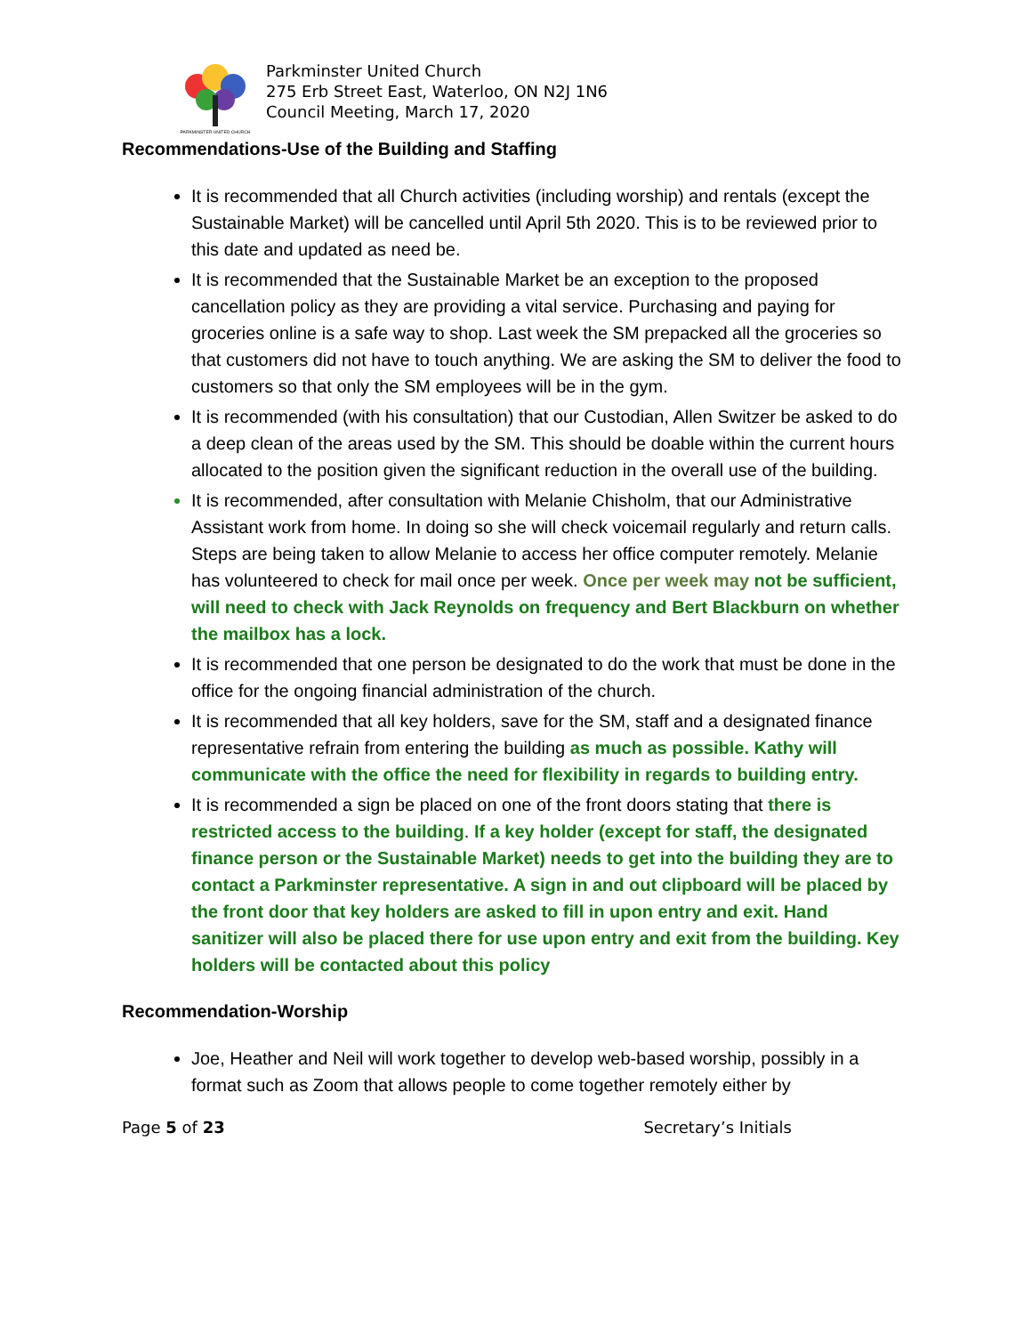PARKMINSTER UNITED CHURCH
Parkminster United Church
275 Erb Street East, Waterloo, ON N2J 1N6
Council Meeting, March 17, 2020
Recommendations-Use of the Building and Staffing
It is recommended that all Church activities (including worship) and rentals (except the Sustainable Market) will be cancelled until April 5th 2020. This is to be reviewed prior to this date and updated as need be.
It is recommended that the Sustainable Market be an exception to the proposed cancellation policy as they are providing a vital service. Purchasing and paying for groceries online is a safe way to shop. Last week the SM prepacked all the groceries so that customers did not have to touch anything. We are asking the SM to deliver the food to customers so that only the SM employees will be in the gym.
It is recommended (with his consultation) that our Custodian, Allen Switzer be asked to do a deep clean of the areas used by the SM. This should be doable within the current hours allocated to the position given the significant reduction in the overall use of the building.
It is recommended, after consultation with Melanie Chisholm, that our Administrative Assistant work from home. In doing so she will check voicemail regularly and return calls. Steps are being taken to allow Melanie to access her office computer remotely. Melanie has volunteered to check for mail once per week. Once per week may not be sufficient, will need to check with Jack Reynolds on frequency and Bert Blackburn on whether the mailbox has a lock.
It is recommended that one person be designated to do the work that must be done in the office for the ongoing financial administration of the church.
It is recommended that all key holders, save for the SM, staff and a designated finance representative refrain from entering the building as much as possible. Kathy will communicate with the office the need for flexibility in regards to building entry.
It is recommended a sign be placed on one of the front doors stating that there is restricted access to the building. If a key holder (except for staff, the designated finance person or the Sustainable Market) needs to get into the building they are to contact a Parkminster representative. A sign in and out clipboard will be placed by the front door that key holders are asked to fill in upon entry and exit. Hand sanitizer will also be placed there for use upon entry and exit from the building. Key holders will be contacted about this policy
Recommendation-Worship
Joe, Heather and Neil will work together to develop web-based worship, possibly in a format such as Zoom that allows people to come together remotely either by
Page 5 of 23 Secretary’s Initials